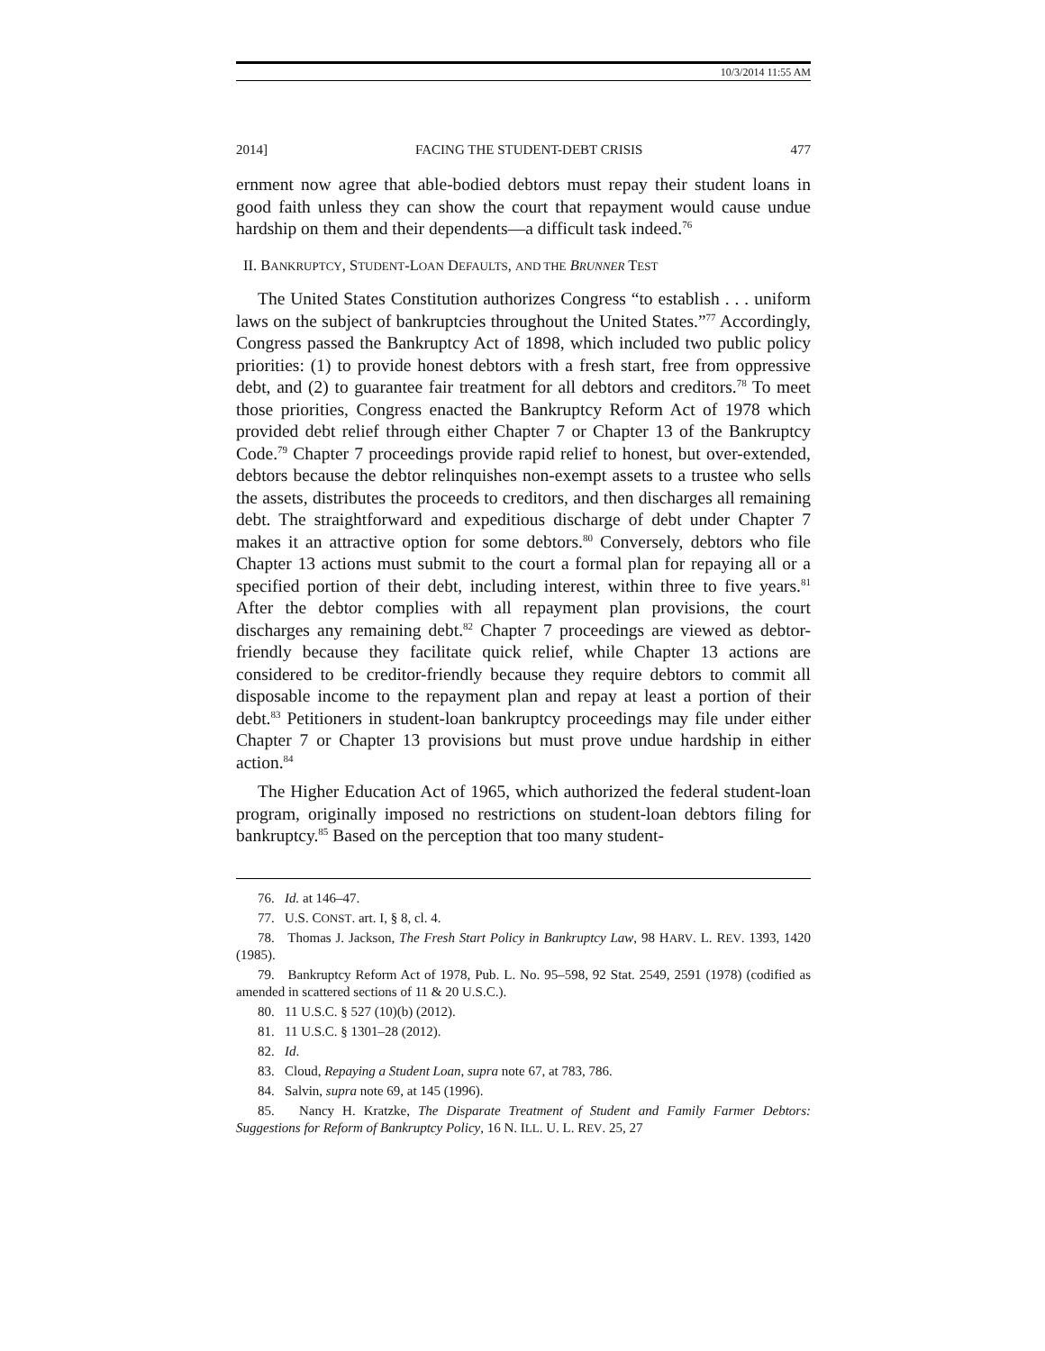10/3/2014 11:55 AM
2014] FACING THE STUDENT-DEBT CRISIS 477
ernment now agree that able-bodied debtors must repay their student loans in good faith unless they can show the court that repayment would cause undue hardship on them and their dependents—a difficult task indeed.<sup>76</sup>
II. BANKRUPTCY, STUDENT-LOAN DEFAULTS, AND THE BRUNNER TEST
The United States Constitution authorizes Congress “to establish . . . uniform laws on the subject of bankruptcies throughout the United States.”<sup>77</sup> Accordingly, Congress passed the Bankruptcy Act of 1898, which included two public policy priorities: (1) to provide honest debtors with a fresh start, free from oppressive debt, and (2) to guarantee fair treatment for all debtors and creditors.<sup>78</sup> To meet those priorities, Congress enacted the Bankruptcy Reform Act of 1978 which provided debt relief through either Chapter 7 or Chapter 13 of the Bankruptcy Code.<sup>79</sup> Chapter 7 proceedings provide rapid relief to honest, but over-extended, debtors because the debtor relinquishes non-exempt assets to a trustee who sells the assets, distributes the proceeds to creditors, and then discharges all remaining debt. The straightforward and expeditious discharge of debt under Chapter 7 makes it an attractive option for some debtors.<sup>80</sup> Conversely, debtors who file Chapter 13 actions must submit to the court a formal plan for repaying all or a specified portion of their debt, including interest, within three to five years.<sup>81</sup> After the debtor complies with all repayment plan provisions, the court discharges any remaining debt.<sup>82</sup> Chapter 7 proceedings are viewed as debtor-friendly because they facilitate quick relief, while Chapter 13 actions are considered to be creditor-friendly because they require debtors to commit all disposable income to the repayment plan and repay at least a portion of their debt.<sup>83</sup> Petitioners in student-loan bankruptcy proceedings may file under either Chapter 7 or Chapter 13 provisions but must prove undue hardship in either action.<sup>84</sup>
The Higher Education Act of 1965, which authorized the federal student-loan program, originally imposed no restrictions on student-loan debtors filing for bankruptcy.<sup>85</sup> Based on the perception that too many student-
76. Id. at 146–47.
77. U.S. CONST. art. I, § 8, cl. 4.
78. Thomas J. Jackson, The Fresh Start Policy in Bankruptcy Law, 98 HARV. L. REV. 1393, 1420 (1985).
79. Bankruptcy Reform Act of 1978, Pub. L. No. 95–598, 92 Stat. 2549, 2591 (1978) (codified as amended in scattered sections of 11 & 20 U.S.C.).
80. 11 U.S.C. § 527 (10)(b) (2012).
81. 11 U.S.C. § 1301–28 (2012).
82. Id.
83. Cloud, Repaying a Student Loan, supra note 67, at 783, 786.
84. Salvin, supra note 69, at 145 (1996).
85. Nancy H. Kratzke, The Disparate Treatment of Student and Family Farmer Debtors: Suggestions for Reform of Bankruptcy Policy, 16 N. ILL. U. L. REV. 25, 27